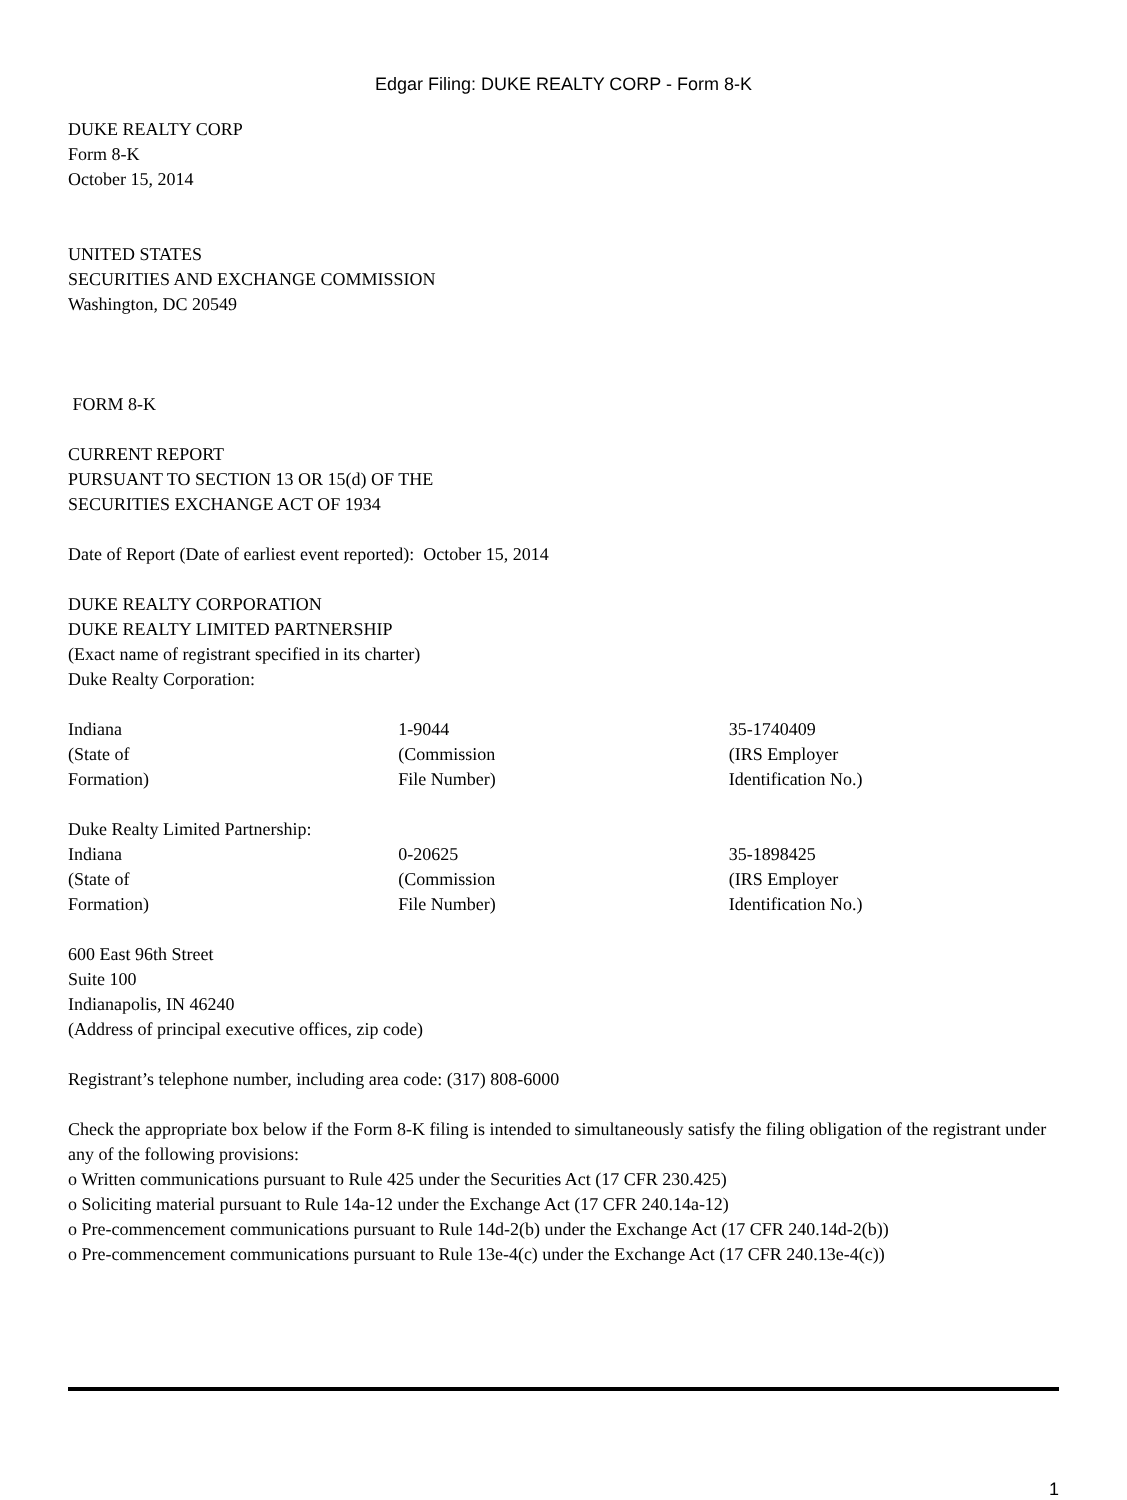Edgar Filing: DUKE REALTY CORP - Form 8-K
DUKE REALTY CORP
Form 8-K
October 15, 2014
UNITED STATES
SECURITIES AND EXCHANGE COMMISSION
Washington, DC 20549
FORM 8-K
CURRENT REPORT
PURSUANT TO SECTION 13 OR 15(d) OF THE
SECURITIES EXCHANGE ACT OF 1934
Date of Report (Date of earliest event reported): October 15, 2014
DUKE REALTY CORPORATION
DUKE REALTY LIMITED PARTNERSHIP
(Exact name of registrant specified in its charter)
Duke Realty Corporation:
| Indiana (State of Formation) | 1-9044 (Commission File Number) | 35-1740409 (IRS Employer Identification No.) |
Duke Realty Limited Partnership:
| Indiana (State of Formation) | 0-20625 (Commission File Number) | 35-1898425 (IRS Employer Identification No.) |
600 East 96th Street
Suite 100
Indianapolis, IN 46240
(Address of principal executive offices, zip code)
Registrant’s telephone number, including area code: (317) 808-6000
Check the appropriate box below if the Form 8-K filing is intended to simultaneously satisfy the filing obligation of the registrant under any of the following provisions:
o Written communications pursuant to Rule 425 under the Securities Act (17 CFR 230.425)
o Soliciting material pursuant to Rule 14a-12 under the Exchange Act (17 CFR 240.14a-12)
o Pre-commencement communications pursuant to Rule 14d-2(b) under the Exchange Act (17 CFR 240.14d-2(b))
o Pre-commencement communications pursuant to Rule 13e-4(c) under the Exchange Act (17 CFR 240.13e-4(c))
1